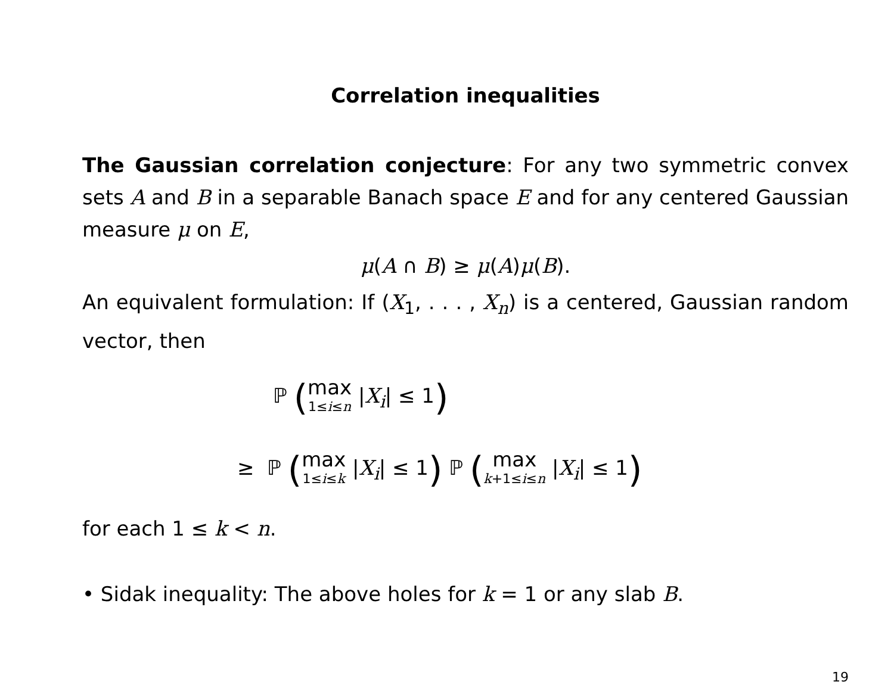Correlation inequalities
The Gaussian correlation conjecture: For any two symmetric convex sets A and B in a separable Banach space E and for any centered Gaussian measure μ on E,
μ(A ∩ B) ≥ μ(A)μ(B).
An equivalent formulation: If (X<sub>1</sub>, . . . , X<sub>n</sub>) is a centered, Gaussian random vector, then
ℙ (max
1≤i≤n |X<sub>i</sub>| ≤ 1)
≥ ℙ (max
1≤i≤k |X<sub>i</sub>| ≤ 1) ℙ (max
k+1≤i≤n |X<sub>i</sub>| ≤ 1)
for each 1 ≤ k < n.
• Sidak inequality: The above holes for k = 1 or any slab B.
19